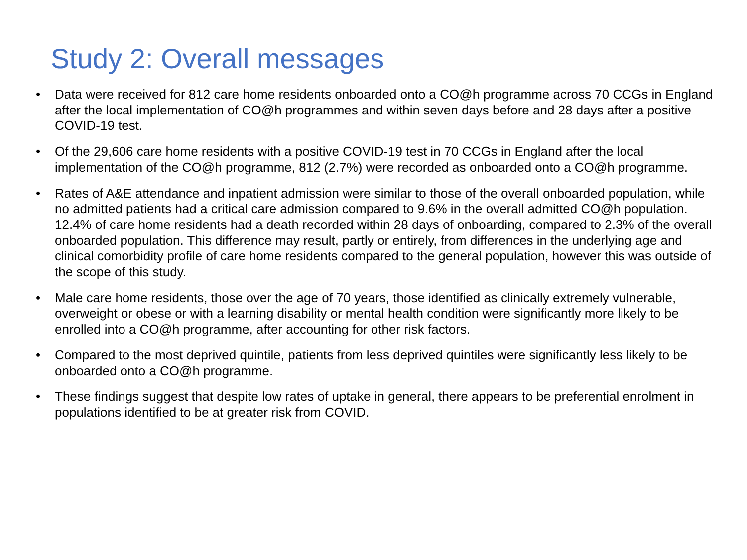Study 2: Overall messages
• Data were received for 812 care home residents onboarded onto a CO@h programme across 70 CCGs in England after the local implementation of CO@h programmes and within seven days before and 28 days after a positive COVID-19 test.
• Of the 29,606 care home residents with a positive COVID-19 test in 70 CCGs in England after the local implementation of the CO@h programme, 812 (2.7%) were recorded as onboarded onto a CO@h programme.
• Rates of A&E attendance and inpatient admission were similar to those of the overall onboarded population, while no admitted patients had a critical care admission compared to 9.6% in the overall admitted CO@h population. 12.4% of care home residents had a death recorded within 28 days of onboarding, compared to 2.3% of the overall onboarded population. This difference may result, partly or entirely, from differences in the underlying age and clinical comorbidity profile of care home residents compared to the general population, however this was outside of the scope of this study.
• Male care home residents, those over the age of 70 years, those identified as clinically extremely vulnerable, overweight or obese or with a learning disability or mental health condition were significantly more likely to be enrolled into a CO@h programme, after accounting for other risk factors.
• Compared to the most deprived quintile, patients from less deprived quintiles were significantly less likely to be onboarded onto a CO@h programme.
• These findings suggest that despite low rates of uptake in general, there appears to be preferential enrolment in populations identified to be at greater risk from COVID.